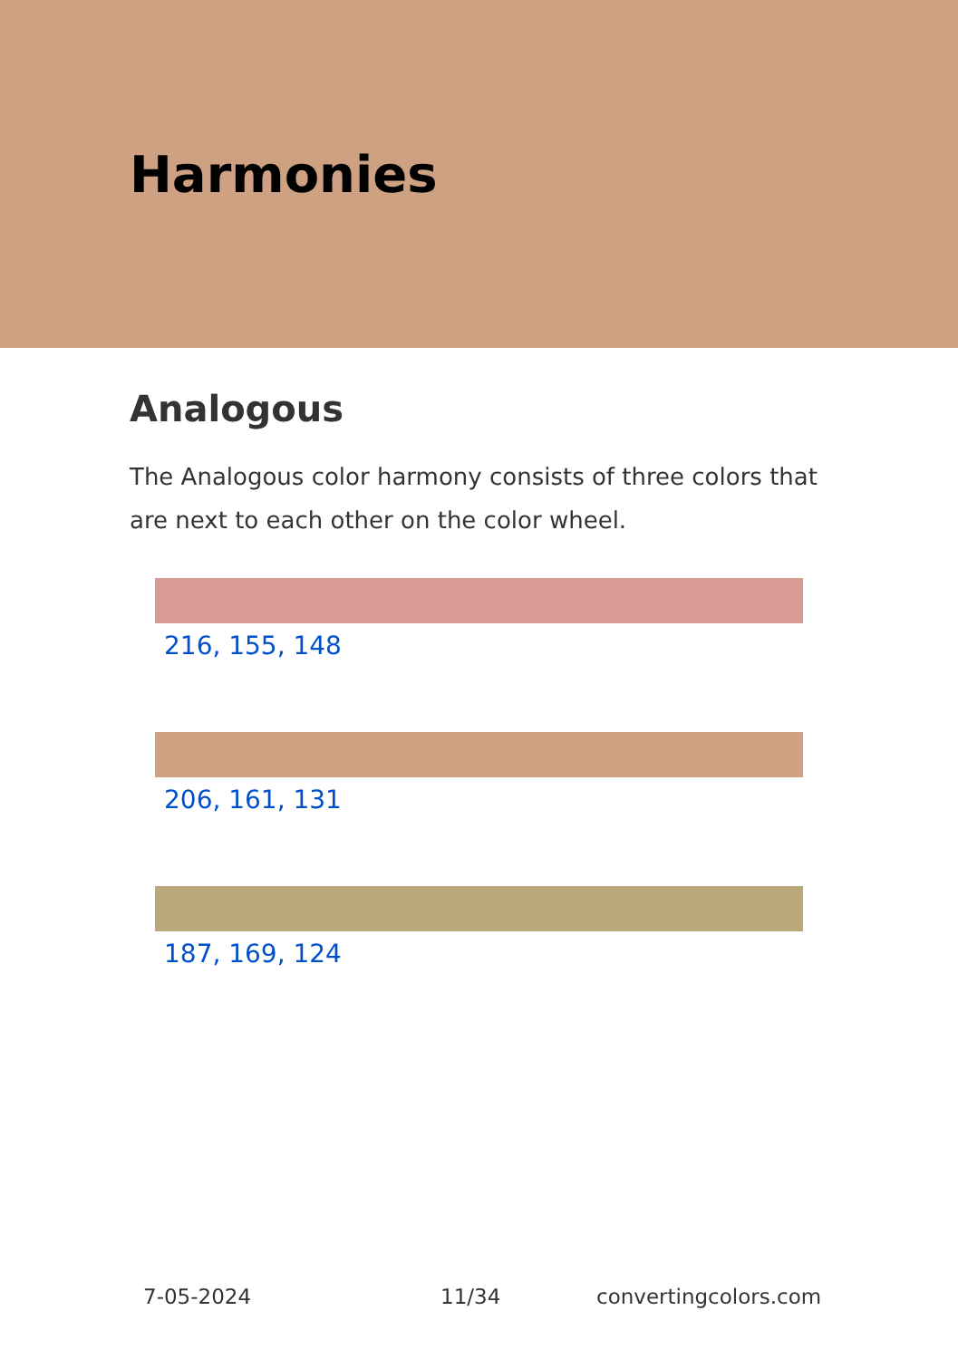Harmonies
Analogous
The Analogous color harmony consists of three colors that are next to each other on the color wheel.
216, 155, 148
206, 161, 131
187, 169, 124
7-05-2024 11/34 convertingcolors.com